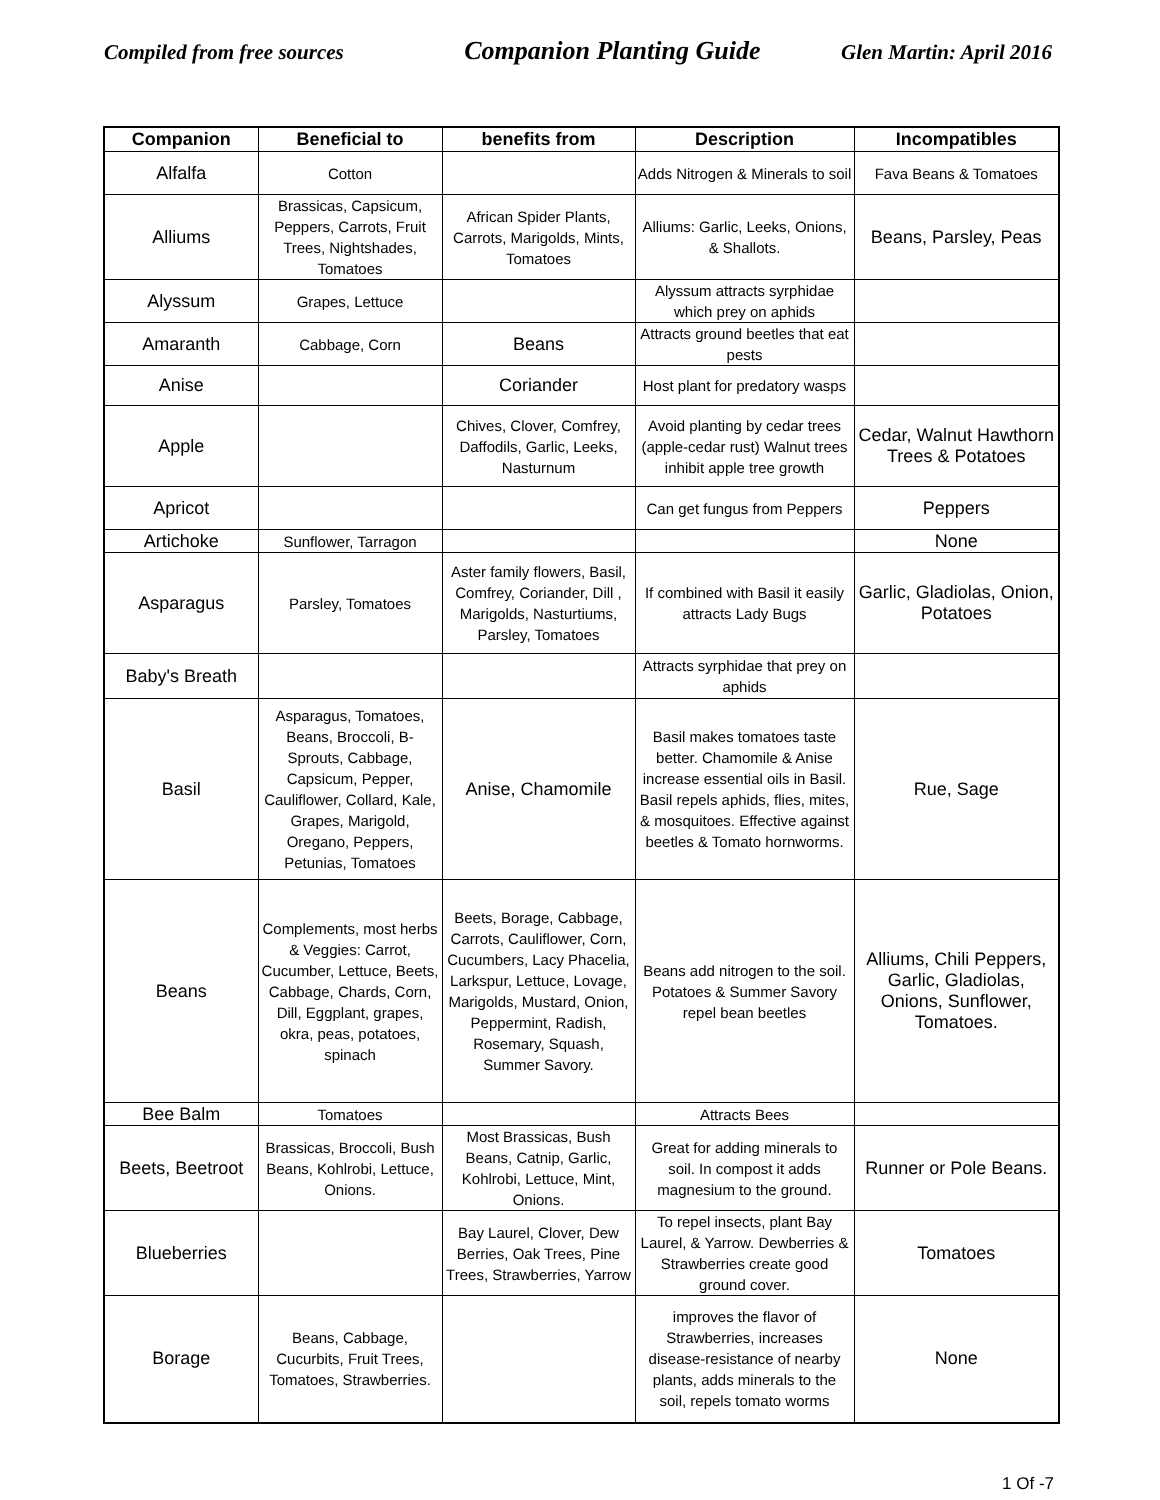Compiled from free sources Companion Planting Guide Glen Martin: April 2016
| Companion | Beneficial to | benefits from | Description | Incompatibles |
| --- | --- | --- | --- | --- |
| Alfalfa | Cotton | | Adds Nitrogen & Minerals to soil | Fava Beans & Tomatoes |
| Alliums | Brassicas, Capsicum, Peppers, Carrots, Fruit Trees, Nightshades, Tomatoes | African Spider Plants, Carrots, Marigolds, Mints, Tomatoes | Alliums: Garlic, Leeks, Onions, & Shallots. | Beans, Parsley, Peas |
| Alyssum | Grapes, Lettuce | | Alyssum attracts syrphidae which prey on aphids | |
| Amaranth | Cabbage, Corn | Beans | Attracts ground beetles that eat pests | |
| Anise | | Coriander | Host plant for predatory wasps | |
| Apple | | Chives, Clover, Comfrey, Daffodils, Garlic, Leeks, Nasturnum | Avoid planting by cedar trees (apple-cedar rust) Walnut trees inhibit apple tree growth | Cedar, Walnut Hawthorn Trees & Potatoes |
| Apricot | | | Can get fungus from Peppers | Peppers |
| Artichoke | Sunflower, Tarragon | | | None |
| Asparagus | Parsley, Tomatoes | Aster family flowers, Basil, Comfrey, Coriander, Dill , Marigolds, Nasturtiums, Parsley, Tomatoes | If combined with Basil it easily attracts Lady Bugs | Garlic, Gladiolas, Onion, Potatoes |
| Baby's Breath | | | Attracts syrphidae that prey on aphids | |
| Basil | Asparagus, Tomatoes, Beans, Broccoli, B-Sprouts, Cabbage, Capsicum, Pepper, Cauliflower, Collard, Kale, Grapes, Marigold, Oregano, Peppers, Petunias, Tomatoes | Anise, Chamomile | Basil makes tomatoes taste better. Chamomile & Anise increase essential oils in Basil. Basil repels aphids, flies, mites, & mosquitoes. Effective against beetles & Tomato hornworms. | Rue, Sage |
| Beans | Complements, most herbs & Veggies: Carrot, Cucumber, Lettuce, Beets, Cabbage, Chards, Corn, Dill, Eggplant, grapes, okra, peas, potatoes, spinach | Beets, Borage, Cabbage, Carrots, Cauliflower, Corn, Cucumbers, Lacy Phacelia, Larkspur, Lettuce, Lovage, Marigolds, Mustard, Onion, Peppermint, Radish, Rosemary, Squash, Summer Savory. | Beans add nitrogen to the soil. Potatoes & Summer Savory repel bean beetles | Alliums, Chili Peppers, Garlic, Gladiolas, Onions, Sunflower, Tomatoes. |
| Bee Balm | Tomatoes | | Attracts Bees | |
| Beets, Beetroot | Brassicas, Broccoli, Bush Beans, Kohlrobi, Lettuce, Onions. | Most Brassicas, Bush Beans, Catnip, Garlic, Kohlrobi, Lettuce, Mint, Onions. | Great for adding minerals to soil. In compost it adds magnesium to the ground. | Runner or Pole Beans. |
| Blueberries | | Bay Laurel, Clover, Dew Berries, Oak Trees, Pine Trees, Strawberries, Yarrow | To repel insects, plant Bay Laurel, & Yarrow. Dewberries & Strawberries create good ground cover. | Tomatoes |
| Borage | Beans, Cabbage, Cucurbits, Fruit Trees, Tomatoes, Strawberries. | | improves the flavor of Strawberries, increases disease-resistance of nearby plants, adds minerals to the soil, repels tomato worms | None |
1 Of -7